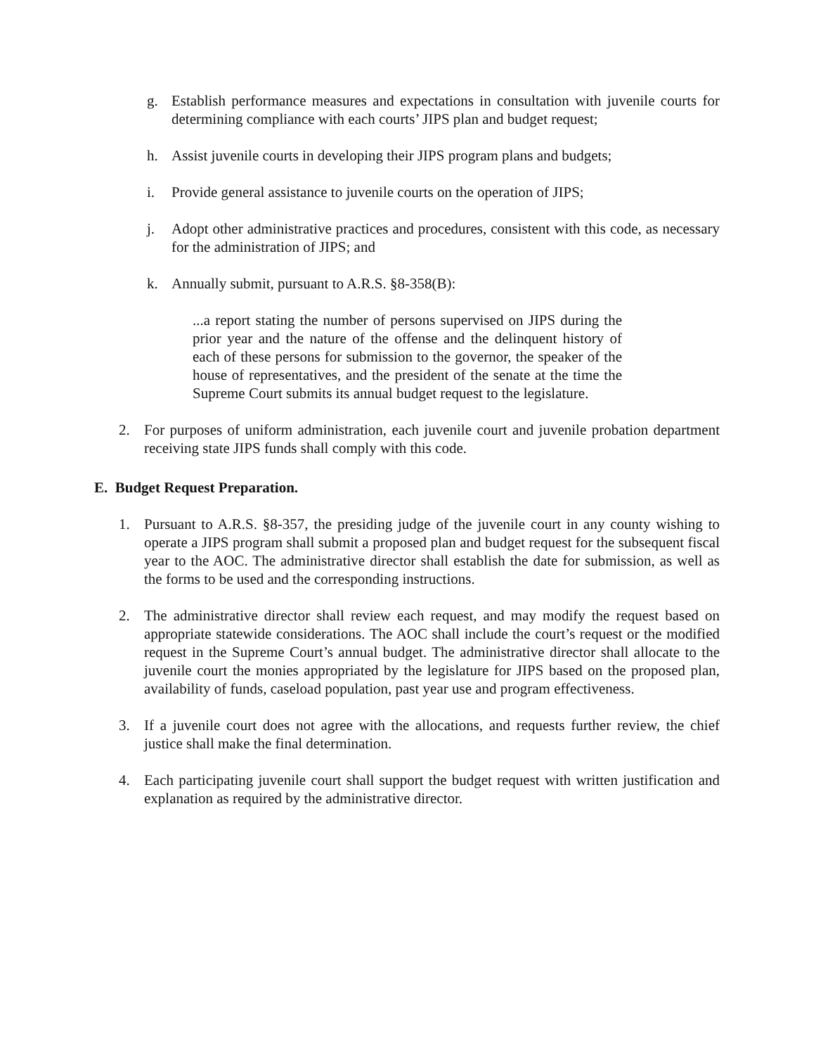g. Establish performance measures and expectations in consultation with juvenile courts for determining compliance with each courts’ JIPS plan and budget request;
h. Assist juvenile courts in developing their JIPS program plans and budgets;
i. Provide general assistance to juvenile courts on the operation of JIPS;
j. Adopt other administrative practices and procedures, consistent with this code, as necessary for the administration of JIPS; and
k. Annually submit, pursuant to A.R.S. §8-358(B):
...a report stating the number of persons supervised on JIPS during the prior year and the nature of the offense and the delinquent history of each of these persons for submission to the governor, the speaker of the house of representatives, and the president of the senate at the time the Supreme Court submits its annual budget request to the legislature.
2. For purposes of uniform administration, each juvenile court and juvenile probation department receiving state JIPS funds shall comply with this code.
E. Budget Request Preparation.
1. Pursuant to A.R.S. §8-357, the presiding judge of the juvenile court in any county wishing to operate a JIPS program shall submit a proposed plan and budget request for the subsequent fiscal year to the AOC. The administrative director shall establish the date for submission, as well as the forms to be used and the corresponding instructions.
2. The administrative director shall review each request, and may modify the request based on appropriate statewide considerations. The AOC shall include the court’s request or the modified request in the Supreme Court’s annual budget. The administrative director shall allocate to the juvenile court the monies appropriated by the legislature for JIPS based on the proposed plan, availability of funds, caseload population, past year use and program effectiveness.
3. If a juvenile court does not agree with the allocations, and requests further review, the chief justice shall make the final determination.
4. Each participating juvenile court shall support the budget request with written justification and explanation as required by the administrative director.